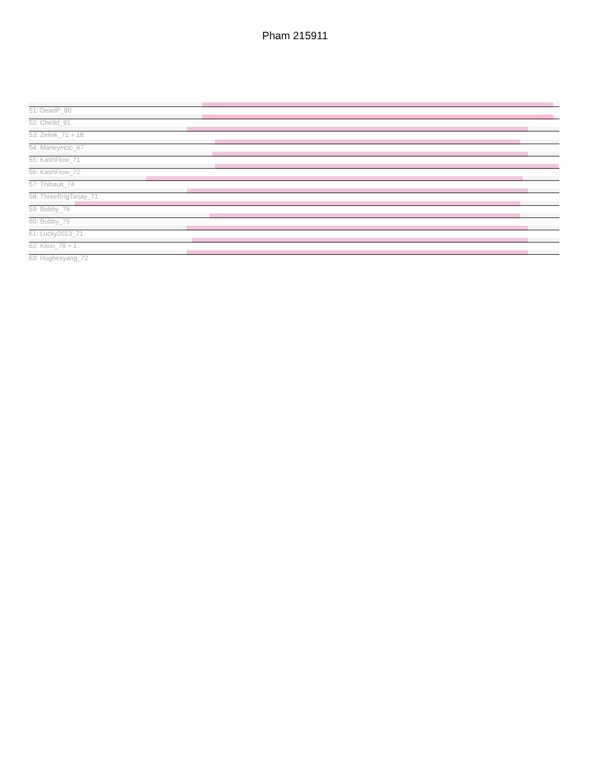Pham 215911
51: DeadP_80
52: Che9d_91
53: Zelink_71 + 18
54: Marleymoo_67
55: KashFlow_71
56: KashFlow_72
57: Thibault_74
58: ThreeRngTarjay_71
59: Bobby_76
60: Bobby_75
61: Lucky2013_71
62: Klein_78 + 1
63: Hughesyang_72